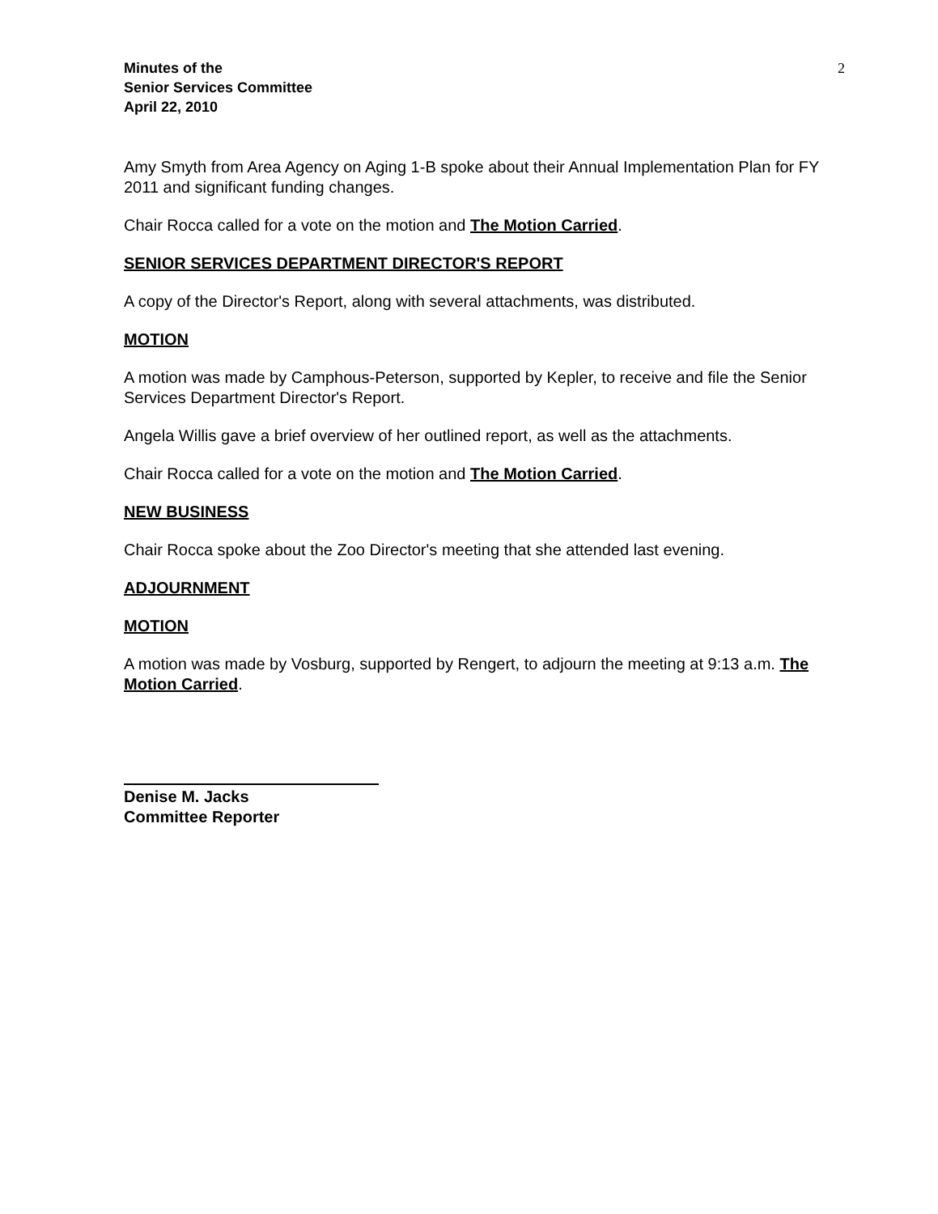Minutes of the
Senior Services Committee
April 22, 2010
2
Amy Smyth from Area Agency on Aging 1-B spoke about their Annual Implementation Plan for FY 2011 and significant funding changes.
Chair Rocca called for a vote on the motion and The Motion Carried.
SENIOR SERVICES DEPARTMENT DIRECTOR'S REPORT
A copy of the Director's Report, along with several attachments, was distributed.
MOTION
A motion was made by Camphous-Peterson, supported by Kepler, to receive and file the Senior Services Department Director's Report.
Angela Willis gave a brief overview of her outlined report, as well as the attachments.
Chair Rocca called for a vote on the motion and The Motion Carried.
NEW BUSINESS
Chair Rocca spoke about the Zoo Director's meeting that she attended last evening.
ADJOURNMENT
MOTION
A motion was made by Vosburg, supported by Rengert, to adjourn the meeting at 9:13 a.m. The Motion Carried.
Denise M. Jacks
Committee Reporter